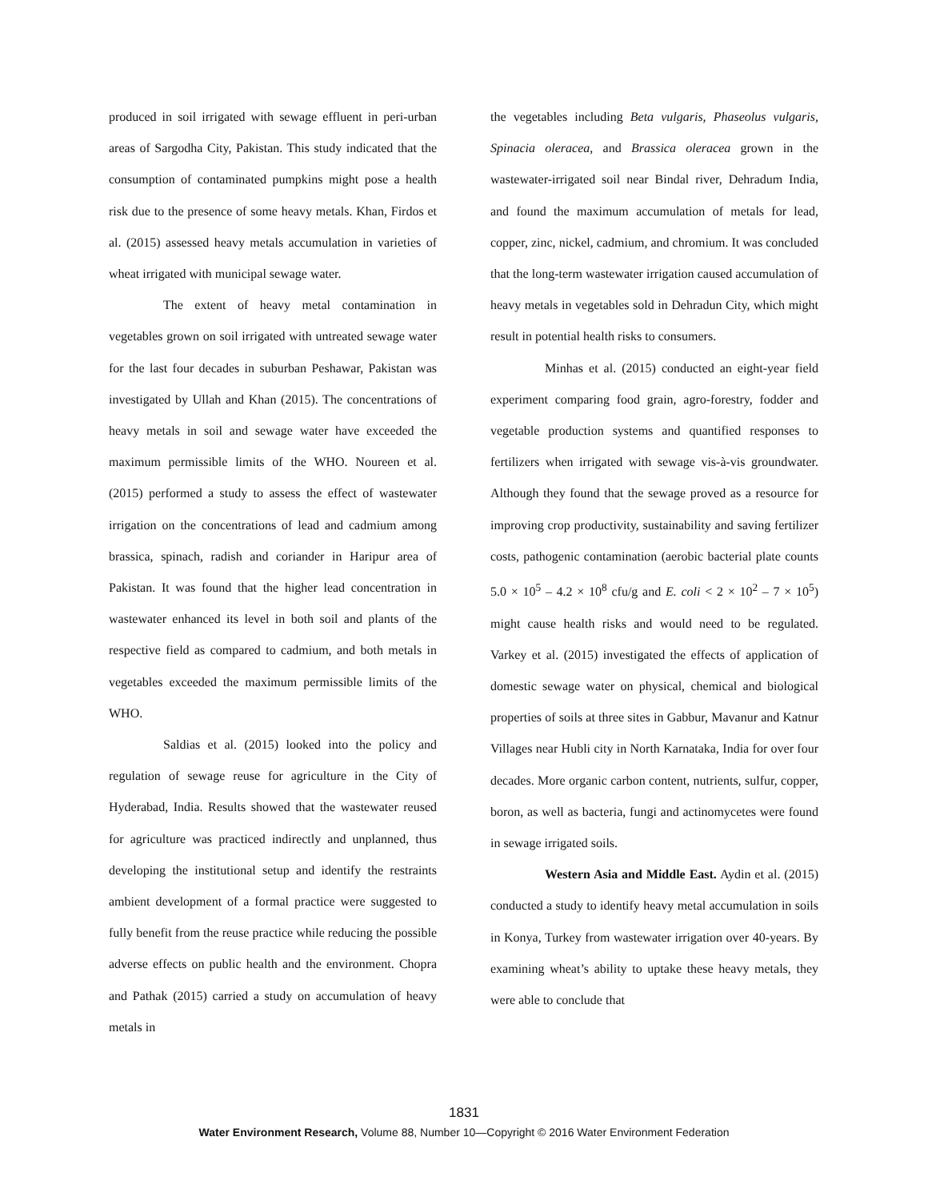produced in soil irrigated with sewage effluent in peri-urban areas of Sargodha City, Pakistan. This study indicated that the consumption of contaminated pumpkins might pose a health risk due to the presence of some heavy metals. Khan, Firdos et al. (2015) assessed heavy metals accumulation in varieties of wheat irrigated with municipal sewage water.
The extent of heavy metal contamination in vegetables grown on soil irrigated with untreated sewage water for the last four decades in suburban Peshawar, Pakistan was investigated by Ullah and Khan (2015). The concentrations of heavy metals in soil and sewage water have exceeded the maximum permissible limits of the WHO. Noureen et al. (2015) performed a study to assess the effect of wastewater irrigation on the concentrations of lead and cadmium among brassica, spinach, radish and coriander in Haripur area of Pakistan. It was found that the higher lead concentration in wastewater enhanced its level in both soil and plants of the respective field as compared to cadmium, and both metals in vegetables exceeded the maximum permissible limits of the WHO.
Saldias et al. (2015) looked into the policy and regulation of sewage reuse for agriculture in the City of Hyderabad, India. Results showed that the wastewater reused for agriculture was practiced indirectly and unplanned, thus developing the institutional setup and identify the restraints ambient development of a formal practice were suggested to fully benefit from the reuse practice while reducing the possible adverse effects on public health and the environment. Chopra and Pathak (2015) carried a study on accumulation of heavy metals in
the vegetables including Beta vulgaris, Phaseolus vulgaris, Spinacia oleracea, and Brassica oleracea grown in the wastewater-irrigated soil near Bindal river, Dehradum India, and found the maximum accumulation of metals for lead, copper, zinc, nickel, cadmium, and chromium. It was concluded that the long-term wastewater irrigation caused accumulation of heavy metals in vegetables sold in Dehradun City, which might result in potential health risks to consumers.
Minhas et al. (2015) conducted an eight-year field experiment comparing food grain, agro-forestry, fodder and vegetable production systems and quantified responses to fertilizers when irrigated with sewage vis-à-vis groundwater. Although they found that the sewage proved as a resource for improving crop productivity, sustainability and saving fertilizer costs, pathogenic contamination (aerobic bacterial plate counts 5.0 × 10<sup>5</sup> – 4.2 × 10<sup>8</sup> cfu/g and E. coli < 2 × 10<sup>2</sup> – 7 × 10<sup>5</sup>) might cause health risks and would need to be regulated. Varkey et al. (2015) investigated the effects of application of domestic sewage water on physical, chemical and biological properties of soils at three sites in Gabbur, Mavanur and Katnur Villages near Hubli city in North Karnataka, India for over four decades. More organic carbon content, nutrients, sulfur, copper, boron, as well as bacteria, fungi and actinomycetes were found in sewage irrigated soils.
Western Asia and Middle East. Aydin et al. (2015) conducted a study to identify heavy metal accumulation in soils in Konya, Turkey from wastewater irrigation over 40-years. By examining wheat’s ability to uptake these heavy metals, they were able to conclude that
1831
Water Environment Research, Volume 88, Number 10—Copyright © 2016 Water Environment Federation